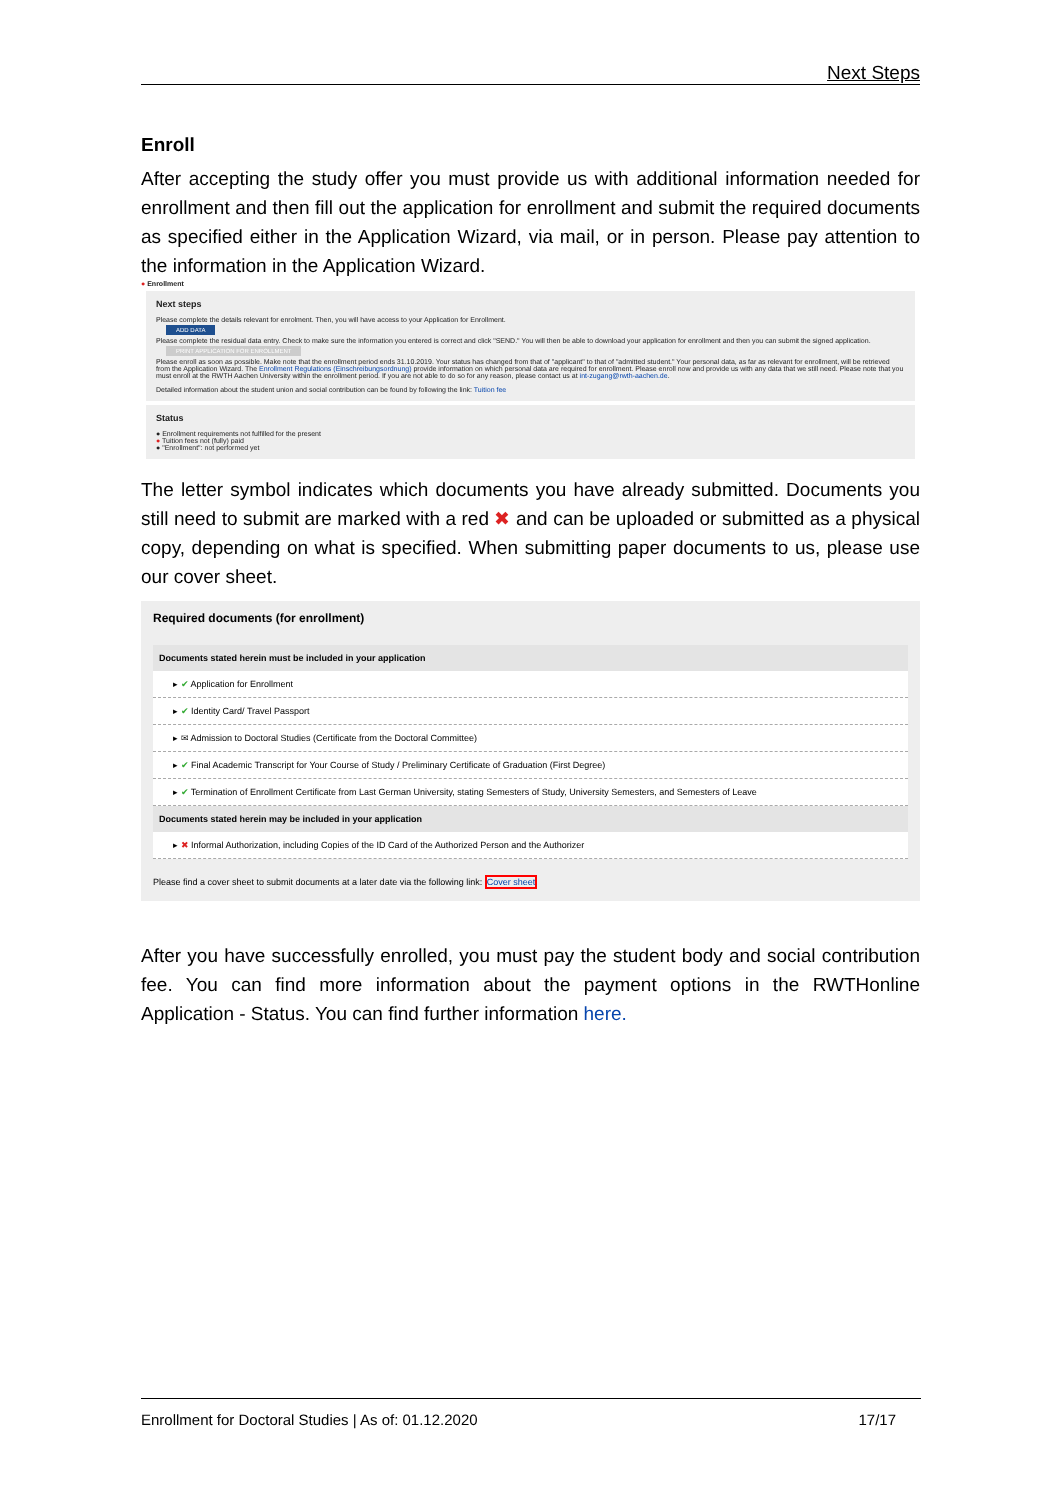Next Steps
Enroll
After accepting the study offer you must provide us with additional information needed for enrollment and then fill out the application for enrollment and submit the required documents as specified either in the Application Wizard, via mail, or in person. Please pay attention to the information in the Application Wizard.
● Enrollment
Next steps
Please complete the details relevant for enrolment. Then, you will have access to your Application for Enrollment.
ADD DATA
Please complete the residual data entry. Check to make sure the information you entered is correct and click "SEND." You will then be able to download your application for enrollment and then you can submit the signed application.
PRINT APPLICATION FOR ENROLLMENT
Please enroll as soon as possible. Make note that the enrollment period ends 31.10.2019. Your status has changed from that of "applicant" to that of "admitted student." Your personal data, as far as relevant for enrollment, will be retrieved from the Application Wizard. The Enrollment Regulations (Einschreibungsordnung) provide information on which personal data are required for enrollment. Please enroll now and provide us with any data that we still need. Please note that you must enroll at the RWTH Aachen University within the enrollment period. If you are not able to do so for any reason, please contact us at int-zugang@rwth-aachen.de.
Detailed information about the student union and social contribution can be found by following the link: Tuition fee
Status
● Enrollment requirements not fulfilled for the present
● Tuition fees not (fully) paid
● "Enrollment": not performed yet
The letter symbol indicates which documents you have already submitted. Documents you still need to submit are marked with a red ✖ and can be uploaded or submitted as a physical copy, depending on what is specified. When submitting paper documents to us, please use our cover sheet.
Required documents (for enrollment)
Documents stated herein must be included in your application
▸ ✔ Application for Enrollment
▸ ✔ Identity Card/ Travel Passport
▸ ✉ Admission to Doctoral Studies (Certificate from the Doctoral Committee)
▸ ✔ Final Academic Transcript for Your Course of Study / Preliminary Certificate of Graduation (First Degree)
▸ ✔ Termination of Enrollment Certificate from Last German University, stating Semesters of Study, University Semesters, and Semesters of Leave
Documents stated herein may be included in your application
▸ ✖ Informal Authorization, including Copies of the ID Card of the Authorized Person and the Authorizer
Please find a cover sheet to submit documents at a later date via the following link: Cover sheet
After you have successfully enrolled, you must pay the student body and social contribution fee. You can find more information about the payment options in the RWTHonline Application - Status. You can find further information here.
Enrollment for Doctoral Studies | As of: 01.12.2020 17/17